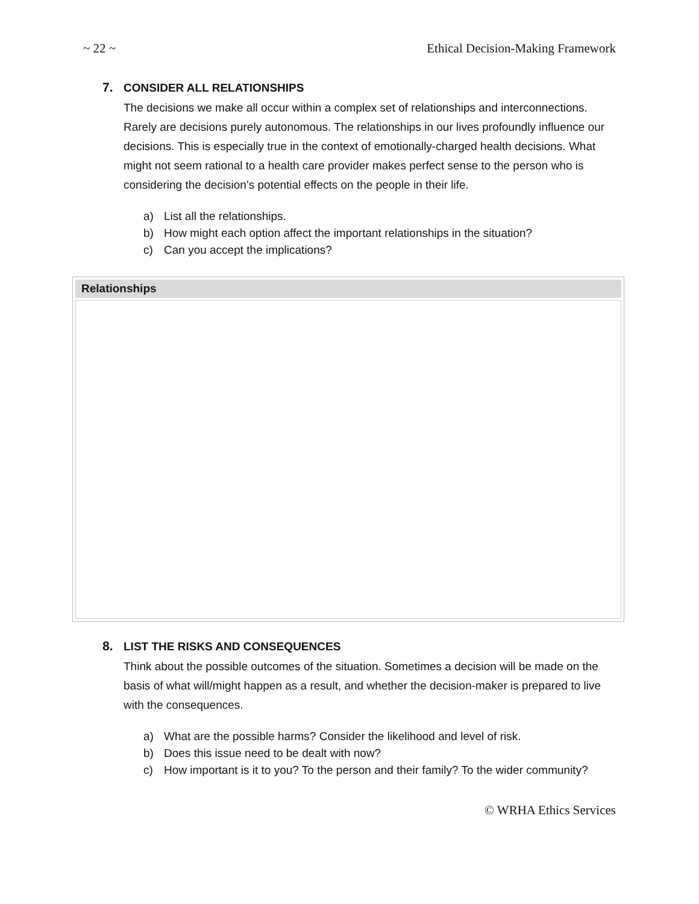~ 22 ~ Ethical Decision-Making Framework
7. CONSIDER ALL RELATIONSHIPS
The decisions we make all occur within a complex set of relationships and interconnections. Rarely are decisions purely autonomous. The relationships in our lives profoundly influence our decisions. This is especially true in the context of emotionally-charged health decisions. What might not seem rational to a health care provider makes perfect sense to the person who is considering the decision’s potential effects on the people in their life.
a) List all the relationships.
b) How might each option affect the important relationships in the situation?
c) Can you accept the implications?
| Relationships |
| --- |
8. LIST THE RISKS AND CONSEQUENCES
Think about the possible outcomes of the situation. Sometimes a decision will be made on the basis of what will/might happen as a result, and whether the decision-maker is prepared to live with the consequences.
a) What are the possible harms? Consider the likelihood and level of risk.
b) Does this issue need to be dealt with now?
c) How important is it to you? To the person and their family? To the wider community?
© WRHA Ethics Services